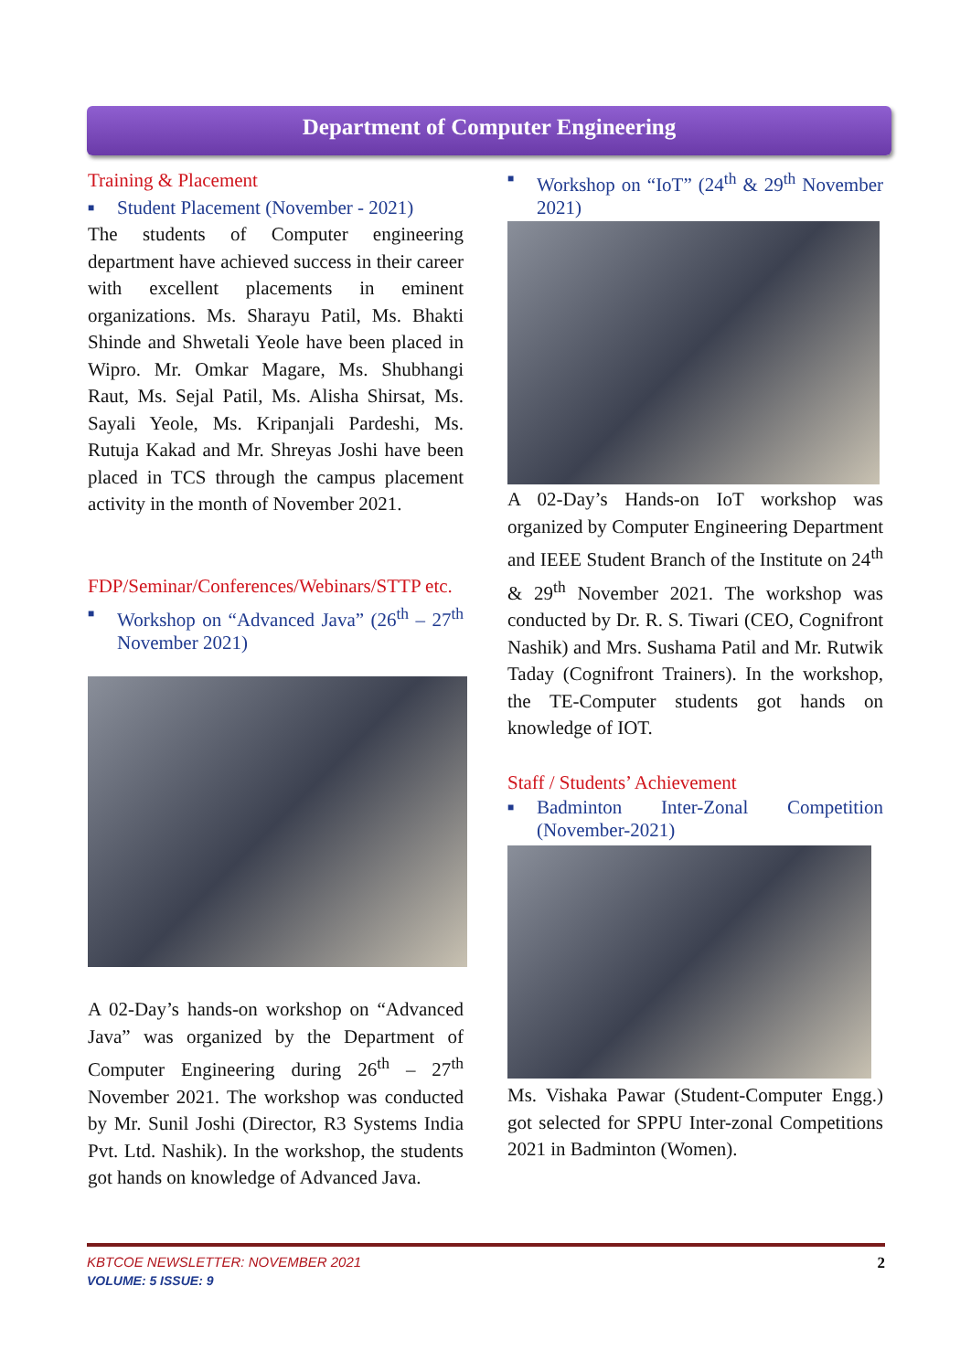Department of Computer Engineering
Training & Placement
■ Student Placement (November - 2021)
The students of Computer engineering department have achieved success in their career with excellent placements in eminent organizations. Ms. Sharayu Patil, Ms. Bhakti Shinde and Shwetali Yeole have been placed in Wipro. Mr. Omkar Magare, Ms. Shubhangi Raut, Ms. Sejal Patil, Ms. Alisha Shirsat, Ms. Sayali Yeole, Ms. Kripanjali Pardeshi, Ms. Rutuja Kakad and Mr. Shreyas Joshi have been placed in TCS through the campus placement activity in the month of November 2021.
FDP/Seminar/Conferences/Webinars/STTP etc.
■ Workshop on “Advanced Java” (26<sup>th</sup> – 27<sup>th</sup> November 2021)
A 02-Day’s hands-on workshop on “Advanced Java” was organized by the Department of Computer Engineering during 26<sup>th</sup> – 27<sup>th</sup> November 2021. The workshop was conducted by Mr. Sunil Joshi (Director, R3 Systems India Pvt. Ltd. Nashik). In the workshop, the students got hands on knowledge of Advanced Java.
■ Workshop on “IoT” (24<sup>th</sup> & 29<sup>th</sup> November 2021)
A 02-Day’s Hands-on IoT workshop was organized by Computer Engineering Department and IEEE Student Branch of the Institute on 24<sup>th</sup> & 29<sup>th</sup> November 2021. The workshop was conducted by Dr. R. S. Tiwari (CEO, Cognifront Nashik) and Mrs. Sushama Patil and Mr. Rutwik Taday (Cognifront Trainers). In the workshop, the TE-Computer students got hands on knowledge of IOT.
Staff / Students’ Achievement
■ Badminton Inter-Zonal Competition (November-2021)
Ms. Vishaka Pawar (Student-Computer Engg.) got selected for SPPU Inter-zonal Competitions 2021 in Badminton (Women).
KBTCOE NEWSLETTER: NOVEMBER 2021 2
VOLUME: 5 ISSUE: 9